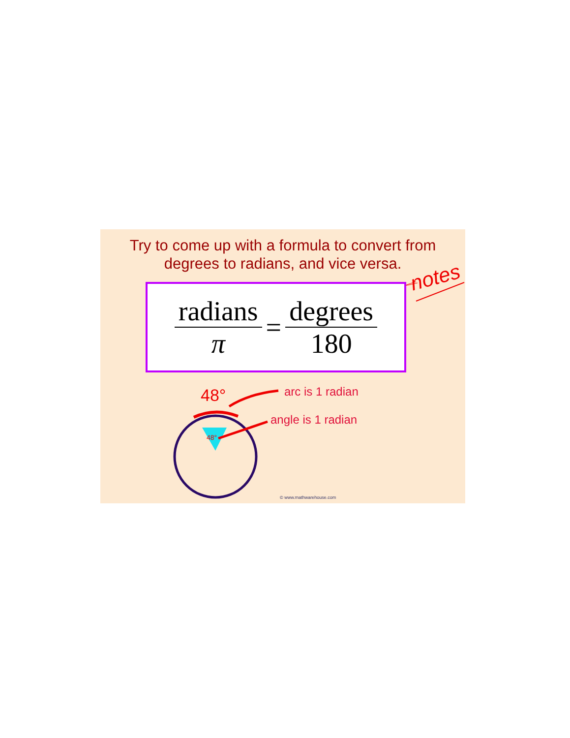Try to come up with a formula to convert from degrees to radians, and vice versa.
notes
radians π = degrees 180
48°
48°
arc is 1 radian
angle is 1 radian
© www.mathwarehouse.com